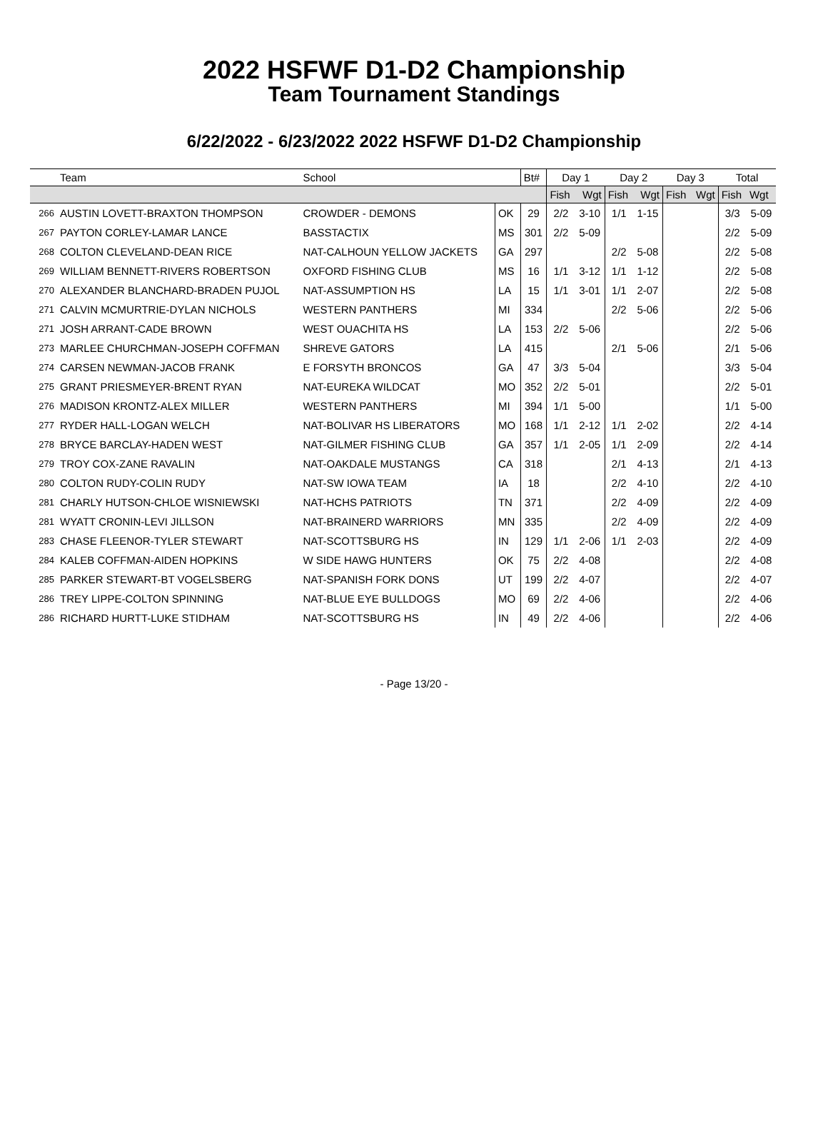2022 HSFWF D1-D2 Championship
Team Tournament Standings
6/22/2022 - 6/23/2022 2022 HSFWF D1-D2 Championship
| | Team | School | | Bt# | Day 1 | | Day 2 | | Day 3 | | Total | |
| --- | --- | --- | --- | --- | --- | --- | --- | --- | --- | --- | --- | --- |
| | | | | | Fish | Wgt | Fish | Wgt | Fish | Wgt | Fish | Wgt |
| 266 | AUSTIN LOVETT-BRAXTON THOMPSON | CROWDER - DEMONS | OK | 29 | 2/2 | 3-10 | 1/1 | 1-15 | | | 3/3 | 5-09 |
| 267 | PAYTON CORLEY-LAMAR LANCE | BASSTACTIX | MS | 301 | 2/2 | 5-09 | | | | | 2/2 | 5-09 |
| 268 | COLTON CLEVELAND-DEAN RICE | NAT-CALHOUN YELLOW JACKETS | GA | 297 | | | 2/2 | 5-08 | | | 2/2 | 5-08 |
| 269 | WILLIAM BENNETT-RIVERS ROBERTSON | OXFORD FISHING CLUB | MS | 16 | 1/1 | 3-12 | 1/1 | 1-12 | | | 2/2 | 5-08 |
| 270 | ALEXANDER BLANCHARD-BRADEN PUJOL | NAT-ASSUMPTION HS | LA | 15 | 1/1 | 3-01 | 1/1 | 2-07 | | | 2/2 | 5-08 |
| 271 | CALVIN MCMURTRIE-DYLAN NICHOLS | WESTERN PANTHERS | MI | 334 | | | 2/2 | 5-06 | | | 2/2 | 5-06 |
| 271 | JOSH ARRANT-CADE BROWN | WEST OUACHITA HS | LA | 153 | 2/2 | 5-06 | | | | | 2/2 | 5-06 |
| 273 | MARLEE CHURCHMAN-JOSEPH COFFMAN | SHREVE GATORS | LA | 415 | | | 2/1 | 5-06 | | | 2/1 | 5-06 |
| 274 | CARSEN NEWMAN-JACOB FRANK | E FORSYTH BRONCOS | GA | 47 | 3/3 | 5-04 | | | | | 3/3 | 5-04 |
| 275 | GRANT PRIESMEYER-BRENT RYAN | NAT-EUREKA WILDCAT | MO | 352 | 2/2 | 5-01 | | | | | 2/2 | 5-01 |
| 276 | MADISON KRONTZ-ALEX MILLER | WESTERN PANTHERS | MI | 394 | 1/1 | 5-00 | | | | | 1/1 | 5-00 |
| 277 | RYDER HALL-LOGAN WELCH | NAT-BOLIVAR HS LIBERATORS | MO | 168 | 1/1 | 2-12 | 1/1 | 2-02 | | | 2/2 | 4-14 |
| 278 | BRYCE BARCLAY-HADEN WEST | NAT-GILMER FISHING CLUB | GA | 357 | 1/1 | 2-05 | 1/1 | 2-09 | | | 2/2 | 4-14 |
| 279 | TROY COX-ZANE RAVALIN | NAT-OAKDALE MUSTANGS | CA | 318 | | | 2/1 | 4-13 | | | 2/1 | 4-13 |
| 280 | COLTON RUDY-COLIN RUDY | NAT-SW IOWA TEAM | IA | 18 | | | 2/2 | 4-10 | | | 2/2 | 4-10 |
| 281 | CHARLY HUTSON-CHLOE WISNIEWSKI | NAT-HCHS PATRIOTS | TN | 371 | | | 2/2 | 4-09 | | | 2/2 | 4-09 |
| 281 | WYATT CRONIN-LEVI JILLSON | NAT-BRAINERD WARRIORS | MN | 335 | | | 2/2 | 4-09 | | | 2/2 | 4-09 |
| 283 | CHASE FLEENOR-TYLER STEWART | NAT-SCOTTSBURG HS | IN | 129 | 1/1 | 2-06 | 1/1 | 2-03 | | | 2/2 | 4-09 |
| 284 | KALEB COFFMAN-AIDEN HOPKINS | W SIDE HAWG HUNTERS | OK | 75 | 2/2 | 4-08 | | | | | 2/2 | 4-08 |
| 285 | PARKER STEWART-BT VOGELSBERG | NAT-SPANISH FORK DONS | UT | 199 | 2/2 | 4-07 | | | | | 2/2 | 4-07 |
| 286 | TREY LIPPE-COLTON SPINNING | NAT-BLUE EYE BULLDOGS | MO | 69 | 2/2 | 4-06 | | | | | 2/2 | 4-06 |
| 286 | RICHARD HURTT-LUKE STIDHAM | NAT-SCOTTSBURG HS | IN | 49 | 2/2 | 4-06 | | | | | 2/2 | 4-06 |
- Page 13/20 -